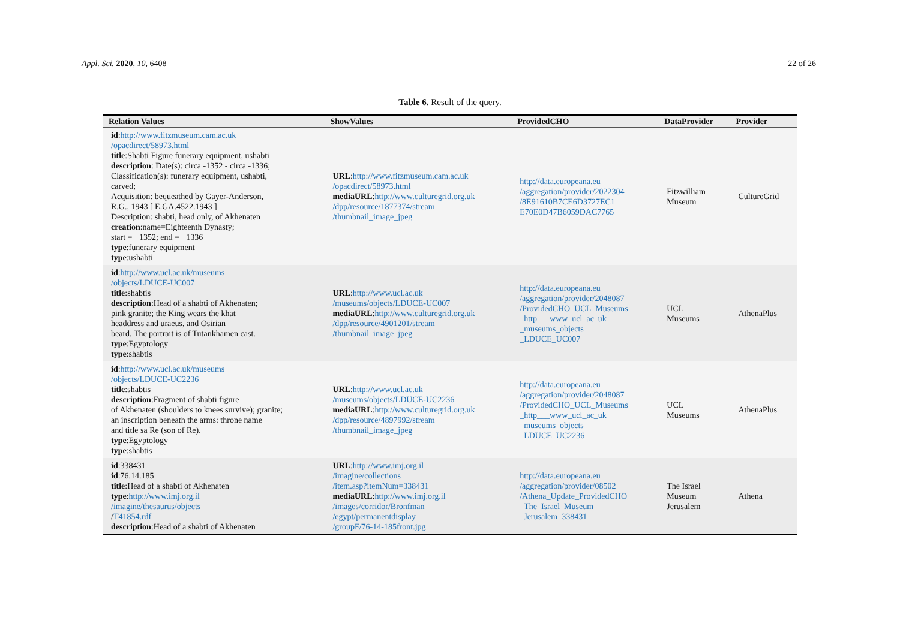Appl. Sci. 2020, 10, 6408 22 of 26
Table 6. Result of the query.
| Relation Values | ShowValues | ProvidedCHO | DataProvider | Provider |
| --- | --- | --- | --- | --- |
| id : http://www.fitzmuseum.cam.ac.uk /opacdirect/58973.html title :Shabti Figure funerary equipment, ushabti description : Date(s): circa -1352 - circa -1336; Classification(s): funerary equipment, ushabti, carved; Acquisition: bequeathed by Gayer-Anderson, R.G., 1943 [ E.GA.4522.1943 ] Description: shabti, head only, of Akhenaten creation :name=Eighteenth Dynasty; start = −1352; end = −1336 type :funerary equipment type :ushabti | URL : http://www.fitzmuseum.cam.ac.uk /opacdirect/58973.html mediaURL : http://www.culturegrid.org.uk /dpp/resource/1877374/stream /thumbnail_image_jpeg | http://data.europeana.eu /aggregation/provider/2022304 /8E91610B7CE6D3727EC1 E70E0D47B6059DAC7765 | Fitzwilliam Museum | CultureGrid |
| id : http://www.ucl.ac.uk/museums /objects/LDUCE-UC007 title :shabtis description :Head of a shabti of Akhenaten; pink granite; the King wears the khat headdress and uraeus, and Osirian beard. The portrait is of Tutankhamen cast. type :Egyptology type :shabtis | URL : http://www.ucl.ac.uk /museums/objects/LDUCE-UC007 mediaURL : http://www.culturegrid.org.uk /dpp/resource/4901201/stream /thumbnail_image_jpeg | http://data.europeana.eu /aggregation/provider/2048087 /ProvidedCHO_UCL_Museums _http___www_ucl_ac_uk _museums_objects _LDUCE_UC007 | UCL Museums | AthenaPlus |
| id : http://www.ucl.ac.uk/museums /objects/LDUCE-UC2236 title :shabtis description :Fragment of shabti figure of Akhenaten (shoulders to knees survive); granite; an inscription beneath the arms: throne name and title sa Re (son of Re). type :Egyptology type :shabtis | URL : http://www.ucl.ac.uk /museums/objects/LDUCE-UC2236 mediaURL : http://www.culturegrid.org.uk /dpp/resource/4897992/stream /thumbnail_image_jpeg | http://data.europeana.eu /aggregation/provider/2048087 /ProvidedCHO_UCL_Museums _http___www_ucl_ac_uk _museums_objects _LDUCE_UC2236 | UCL Museums | AthenaPlus |
| id :338431 id :76.14.185 title :Head of a shabti of Akhenaten type : http://www.imj.org.il /imagine/thesaurus/objects / T41854.rdf description :Head of a shabti of Akhenaten | URL : http://www.imj.org.il /imagine/collections /item.asp?itemNum=338431 mediaURL : http://www.imj.org.il /images/corridor/Bronfman /egypt/permanentdisplay /groupF/76-14-185front.jpg | http://data.europeana.eu /aggregation/provider/08502 /Athena_Update_ProvidedCHO _The_Israel_Museum_ _Jerusalem_338431 | The Israel Museum Jerusalem | Athena |